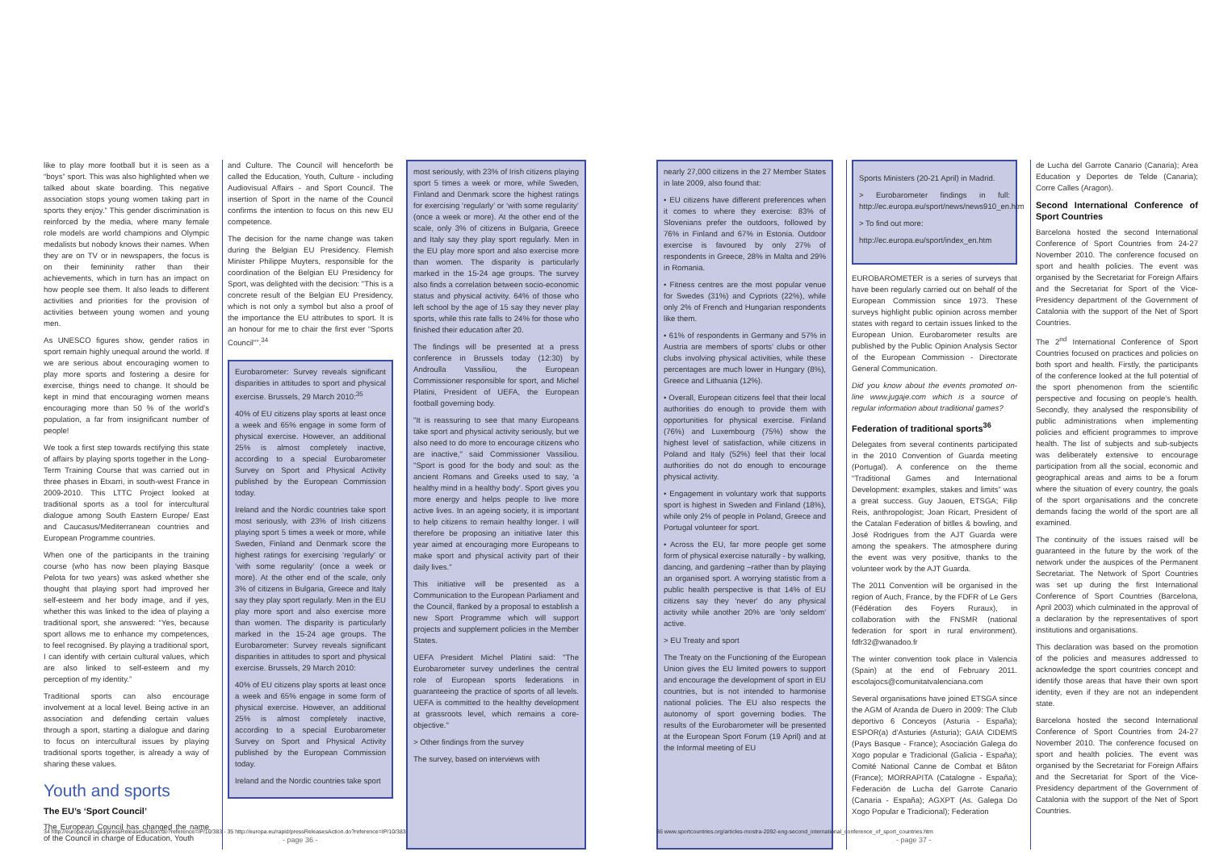like to play more football but it is seen as a “boys” sport. This was also highlighted when we talked about skate boarding. This negative association stops young women taking part in sports they enjoy.” This gender discrimination is reinforced by the media, where many female role models are world champions and Olympic medalists but nobody knows their names. When they are on TV or in newspapers, the focus is on their femininity rather than their achievements, which in turn has an impact on how people see them. It also leads to different activities and priorities for the provision of activities between young women and young men.
As UNESCO figures show, gender ratios in sport remain highly unequal around the world. If we are serious about encouraging women to play more sports and fostering a desire for exercise, things need to change. It should be kept in mind that encouraging women means encouraging more than 50 % of the world’s population, a far from insignificant number of people!
We took a first step towards rectifying this state of affairs by playing sports together in the Long-Term Training Course that was carried out in three phases in Etxarri, in south-west France in 2009-2010. This LTTC Project looked at traditional sports as a tool for intercultural dialogue among South Eastern Europe/ East and Caucasus/Mediterranean countries and European Programme countries.
When one of the participants in the training course (who has now been playing Basque Pelota for two years) was asked whether she thought that playing sport had improved her self-esteem and her body image, and if yes, whether this was linked to the idea of playing a traditional sport, she answered: “Yes, because sport allows me to enhance my competences, to feel recognised. By playing a traditional sport, I can identify with certain cultural values, which are also linked to self-esteem and my perception of my identity.”
Traditional sports can also encourage involvement at a local level. Being active in an association and defending certain values through a sport, starting a dialogue and daring to focus on intercultural issues by playing traditional sports together, is already a way of sharing these values.
Youth and sports
The EU’s ‘Sport Council’
The European Council has changed the name of the Council in charge of Education, Youth
and Culture. The Council will henceforth be called the Education, Youth, Culture - including Audiovisual Affairs - and Sport Council. The insertion of Sport in the name of the Council confirms the intention to focus on this new EU competence.
The decision for the name change was taken during the Belgian EU Presidency. Flemish Minister Philippe Muyters, responsible for the coordination of the Belgian EU Presidency for Sport, was delighted with the decision: "This is a concrete result of the Belgian EU Presidency, which is not only a symbol but also a proof of the importance the EU attributes to sport. It is an honour for me to chair the first ever “Sports Council"”.<sup>34</sup>
Eurobarometer: Survey reveals significant disparities in attitudes to sport and physical exercise. Brussels, 29 March 2010:<sup>35</sup>
40% of EU citizens play sports at least once a week and 65% engage in some form of physical exercise. However, an additional 25% is almost completely inactive, according to a special Eurobarometer Survey on Sport and Physical Activity published by the European Commission today.
Ireland and the Nordic countries take sport most seriously, with 23% of Irish citizens playing sport 5 times a week or more, while Sweden, Finland and Denmark score the highest ratings for exercising ‘regularly’ or ‘with some regularity’ (once a week or more). At the other end of the scale, only 3% of citizens in Bulgaria, Greece and Italy say they play sport regularly. Men in the EU play more sport and also exercise more than women. The disparity is particularly marked in the 15-24 age groups. The Eurobarometer: Survey reveals significant disparities in attitudes to sport and physical exercise. Brussels, 29 March 2010:
40% of EU citizens play sports at least once a week and 65% engage in some form of physical exercise. However, an additional 25% is almost completely inactive, according to a special Eurobarometer Survey on Sport and Physical Activity published by the European Commission today.
Ireland and the Nordic countries take sport
most seriously, with 23% of Irish citizens playing sport 5 times a week or more, while Sweden, Finland and Denmark score the highest ratings for exercising ‘regularly’ or ‘with some regularity’ (once a week or more). At the other end of the scale, only 3% of citizens in Bulgaria, Greece and Italy say they play sport regularly. Men in the EU play more sport and also exercise more than women. The disparity is particularly marked in the 15-24 age groups. The survey also finds a correlation between socio-economic status and physical activity. 64% of those who left school by the age of 15 say they never play sports, while this rate falls to 24% for those who finished their education after 20.
The findings will be presented at a press conference in Brussels today (12:30) by Androulla Vassiliou, the European Commissioner responsible for sport, and Michel Platini, President of UEFA, the European football governing body.
"It is reassuring to see that many Europeans take sport and physical activity seriously, but we also need to do more to encourage citizens who are inactive," said Commissioner Vassiliou. "Sport is good for the body and soul: as the ancient Romans and Greeks used to say, 'a healthy mind in a healthy body'. Sport gives you more energy and helps people to live more active lives. In an ageing society, it is important to help citizens to remain healthy longer. I will therefore be proposing an initiative later this year aimed at encouraging more Europeans to make sport and physical activity part of their daily lives."
This initiative will be presented as a Communication to the European Parliament and the Council, flanked by a proposal to establish a new Sport Programme which will support projects and supplement policies in the Member States.
UEFA President Michel Platini said: "The Eurobarometer survey underlines the central role of European sports federations in guaranteeing the practice of sports of all levels. UEFA is committed to the healthy development at grassroots level, which remains a core-objective."
> Other findings from the survey
The survey, based on interviews with
34 http://europa.eu/rapid/pressReleasesAction.do?reference=IP/10/383 - 35 http://europa.eu/rapid/pressReleasesAction.do?reference=IP/10/383.
- page 36 -
nearly 27,000 citizens in the 27 Member States in late 2009, also found that:
• EU citizens have different preferences when it comes to where they exercise: 83% of Slovenians prefer the outdoors, followed by 76% in Finland and 67% in Estonia. Outdoor exercise is favoured by only 27% of respondents in Greece, 28% in Malta and 29% in Romania.
• Fitness centres are the most popular venue for Swedes (31%) and Cypriots (22%), while only 2% of French and Hungarian respondents like them.
• 61% of respondents in Germany and 57% in Austria are members of sports' clubs or other clubs involving physical activities, while these percentages are much lower in Hungary (8%), Greece and Lithuania (12%).
• Overall, European citizens feel that their local authorities do enough to provide them with opportunities for physical exercise. Finland (76%) and Luxembourg (75%) show the highest level of satisfaction, while citizens in Poland and Italy (52%) feel that their local authorities do not do enough to encourage physical activity.
• Engagement in voluntary work that supports sport is highest in Sweden and Finland (18%), while only 2% of people in Poland, Greece and Portugal volunteer for sport.
• Across the EU, far more people get some form of physical exercise naturally - by walking, dancing, and gardening –rather than by playing an organised sport. A worrying statistic from a public health perspective is that 14% of EU citizens say they 'never' do any physical activity while another 20% are 'only seldom' active.
> EU Treaty and sport
The Treaty on the Functioning of the European Union gives the EU limited powers to support and encourage the development of sport in EU countries, but is not intended to harmonise national policies. The EU also respects the autonomy of sport governing bodies. The results of the Eurobarometer will be presented at the European Sport Forum (19 April) and at the Informal meeting of EU
Sports Ministers (20-21 April) in Madrid.
> Eurobarometer findings in full: http://ec.europa.eu/sport/news/news910_en.htm
> To find out more:
http://ec.europa.eu/sport/index_en.htm
EUROBAROMETER is a series of surveys that have been regularly carried out on behalf of the European Commission since 1973. These surveys highlight public opinion across member states with regard to certain issues linked to the European Union. Eurobarometer results are published by the Public Opinion Analysis Sector of the European Commission - Directorate General Communication.
Did you know about the events promoted on-line www.jugaje.com which is a source of regular information about traditional games?
Federation of traditional sports<sup>36</sup>
Delegates from several continents participated in the 2010 Convention of Guarda meeting (Portugal). A conference on the theme “Traditional Games and International Development: examples, stakes and limits” was a great success. Guy Jaouen, ETSGA; Filip Reis, anthropologist; Joan Ricart, President of the Catalan Federation of bitlles & bowling, and José Rodrigues from the AJT Guarda were among the speakers. The atmosphere during the event was very positive, thanks to the volunteer work by the AJT Guarda.
The 2011 Convention will be organised in the region of Auch, France, by the FDFR of Le Gers (Fédération des Foyers Ruraux), in collaboration with the FNSMR (national federation for sport in rural environment). fdfr32@wanadoo.fr
The winter convention took place in Valencia (Spain) at the end of February 2011. escolajocs@comunitatvalenciana.com
Several organisations have joined ETSGA since the AGM of Aranda de Duero in 2009: The Club deportivo 6 Conceyos (Asturia - España); ESPOR(a) d’Asturies (Asturia); GAIA CIDEMS (Pays Basque - France); Asociación Galega do Xogo popular e Tradicional (Galicia - España); Comité National Canne de Combat et Bâton (France); MORRAPITA (Catalogne - España); Federación de Lucha del Garrote Canario (Canaria - España); AGXPT (As. Galega Do Xogo Popular e Tradicional); Federation
de Lucha del Garrote Canario (Canaria); Area Education y Deportes de Telde (Canaria); Corre Calles (Aragon).
Second International Conference of Sport Countries
Barcelona hosted the second International Conference of Sport Countries from 24-27 November 2010. The conference focused on sport and health policies. The event was organised by the Secretariat for Foreign Affairs and the Secretariat for Sport of the Vice-Presidency department of the Government of Catalonia with the support of the Net of Sport Countries.
The 2<sup>nd</sup> International Conference of Sport Countries focused on practices and policies on both sport and health. Firstly, the participants of the conference looked at the full potential of the sport phenomenon from the scientific perspective and focusing on people’s health. Secondly, they analysed the responsibility of public administrations when implementing policies and efficient programmes to improve health. The list of subjects and sub-subjects was deliberately extensive to encourage participation from all the social, economic and geographical areas and aims to be a forum where the situation of every country, the goals of the sport organisations and the concrete demands facing the world of the sport are all examined.
The continuity of the issues raised will be guaranteed in the future by the work of the network under the auspices of the Permanent Secretariat. The Network of Sport Countries was set up during the first International Conference of Sport Countries (Barcelona, April 2003) which culminated in the approval of a declaration by the representatives of sport institutions and organisations.
This declaration was based on the promotion of the policies and measures addressed to acknowledge the sport countries concept and identify those areas that have their own sport identity, even if they are not an independent state.
Barcelona hosted the second International Conference of Sport Countries from 24-27 November 2010. The conference focused on sport and health policies. The event was organised by the Secretariat for Foreign Affairs and the Secretariat for Sport of the Vice-Presidency department of the Government of Catalonia with the support of the Net of Sport Countries.
36 www.sportcountries.org/articles-mostra-2092-eng-second_international_conference_of_sport_countries.htm
- page 37 -